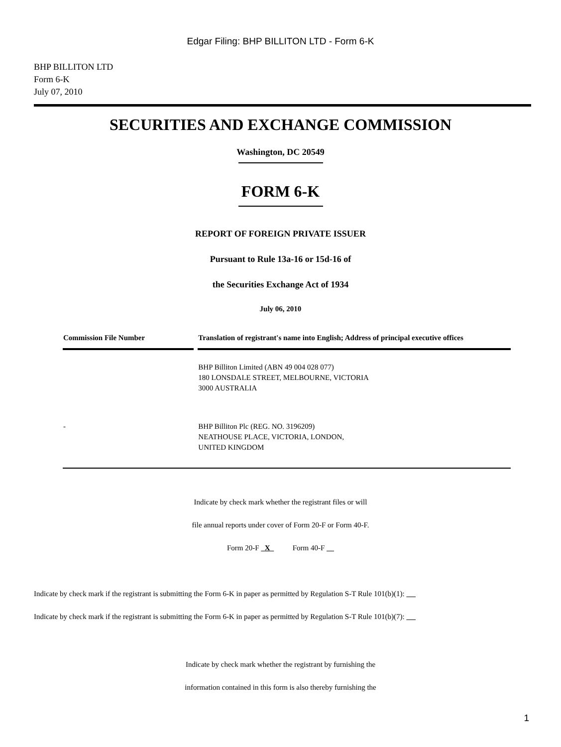Edgar Filing: BHP BILLITON LTD - Form 6-K
BHP BILLITON LTD
Form 6-K
July 07, 2010
SECURITIES AND EXCHANGE COMMISSION
Washington, DC 20549
FORM 6-K
REPORT OF FOREIGN PRIVATE ISSUER
Pursuant to Rule 13a-16 or 15d-16 of
the Securities Exchange Act of 1934
July 06, 2010
| Commission File Number | Translation of registrant's name into English; Address of principal executive offices |
| --- | --- |
| | BHP Billiton Limited (ABN 49 004 028 077) 180 LONSDALE STREET, MELBOURNE, VICTORIA 3000 AUSTRALIA |
| - | BHP Billiton Plc (REG. NO. 3196209) NEATHOUSE PLACE, VICTORIA, LONDON, UNITED KINGDOM |
Indicate by check mark whether the registrant files or will
file annual reports under cover of Form 20-F or Form 40-F.
Form 20-F X Form 40-F
Indicate by check mark if the registrant is submitting the Form 6-K in paper as permitted by Regulation S-T Rule 101(b)(1):
Indicate by check mark if the registrant is submitting the Form 6-K in paper as permitted by Regulation S-T Rule 101(b)(7):
Indicate by check mark whether the registrant by furnishing the
information contained in this form is also thereby furnishing the
1